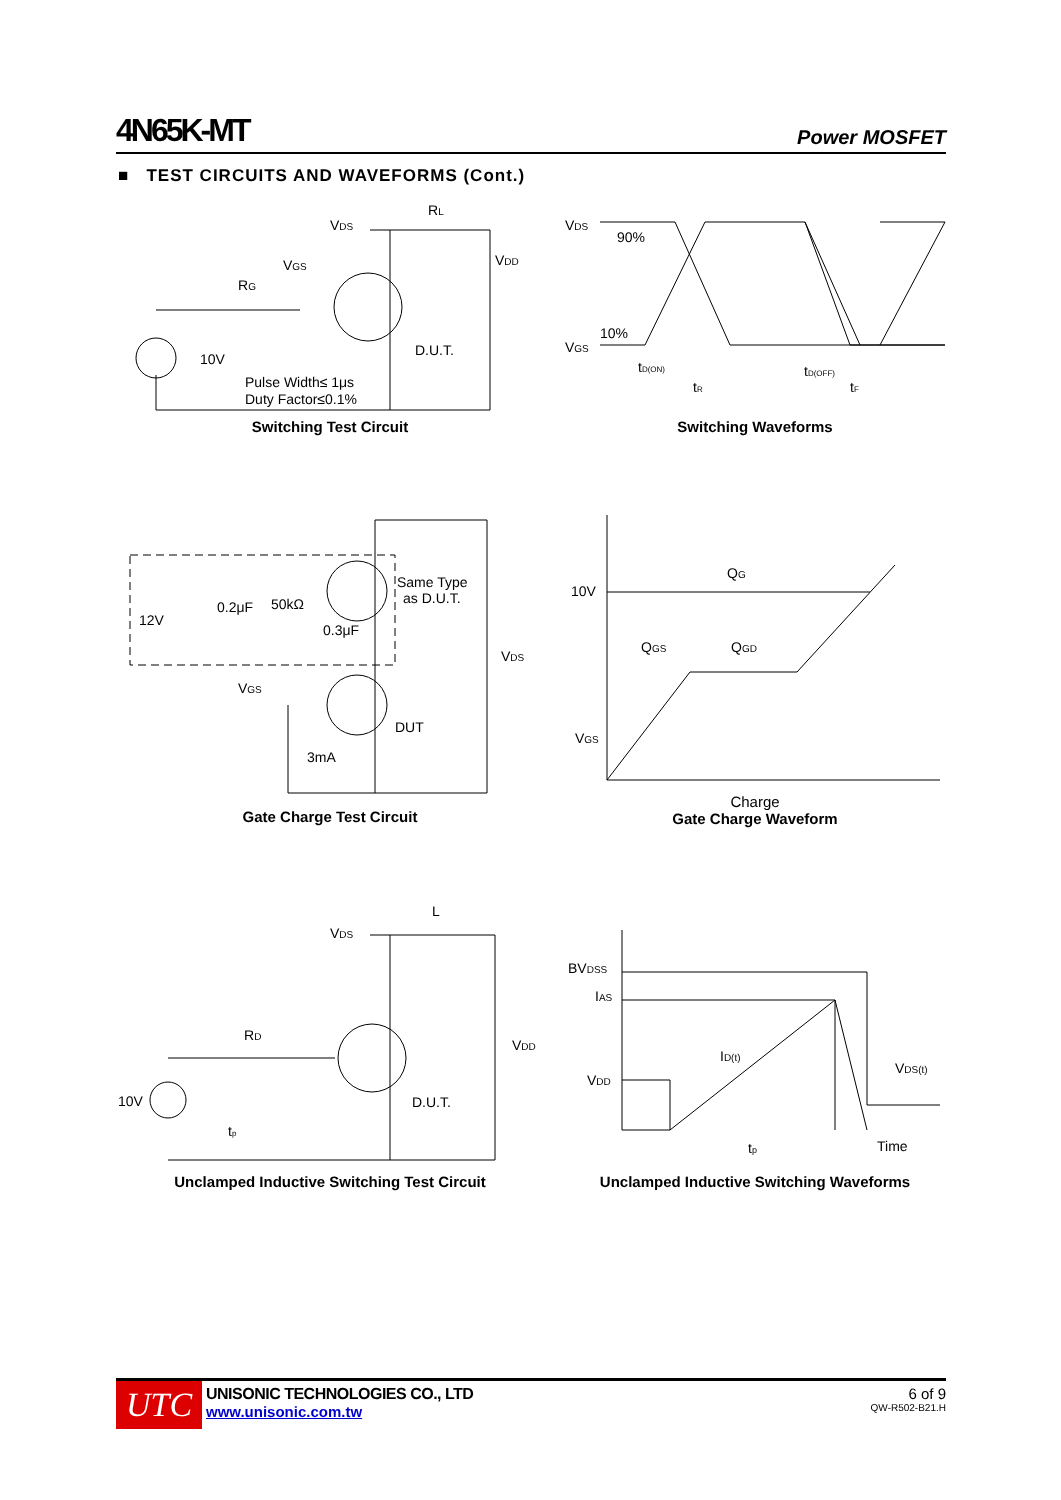4N65K-MT Power MOSFET
■ TEST CIRCUITS AND WAVEFORMS (Cont.)
VDS
RL
VDD
VGS
RG
10V
D.U.T.
Pulse Width≤ 1μs
Duty Factor≤0.1%
Switching Test Circuit
VDS
90%
10%
VGS
tD(ON)
tR
tD(OFF)
tF
Switching Waveforms
Same Type
as D.U.T.
12V
0.2μF
50kΩ
0.3μF
VDS
VGS
DUT
3mA
Gate Charge Test Circuit
10V
QG
QGS
QGD
VGS
Charge
Gate Charge Waveform
L
VDS
VDD
RD
10V
D.U.T.
tp
Unclamped Inductive Switching Test Circuit
BVDSS
IAS
VDD
ID(t)
VDS(t)
tp
Time
Unclamped Inductive Switching Waveforms
UTC
UNISONIC TECHNOLOGIES CO., LTD
www.unisonic.com.tw
6 of 9
QW-R502-B21.H